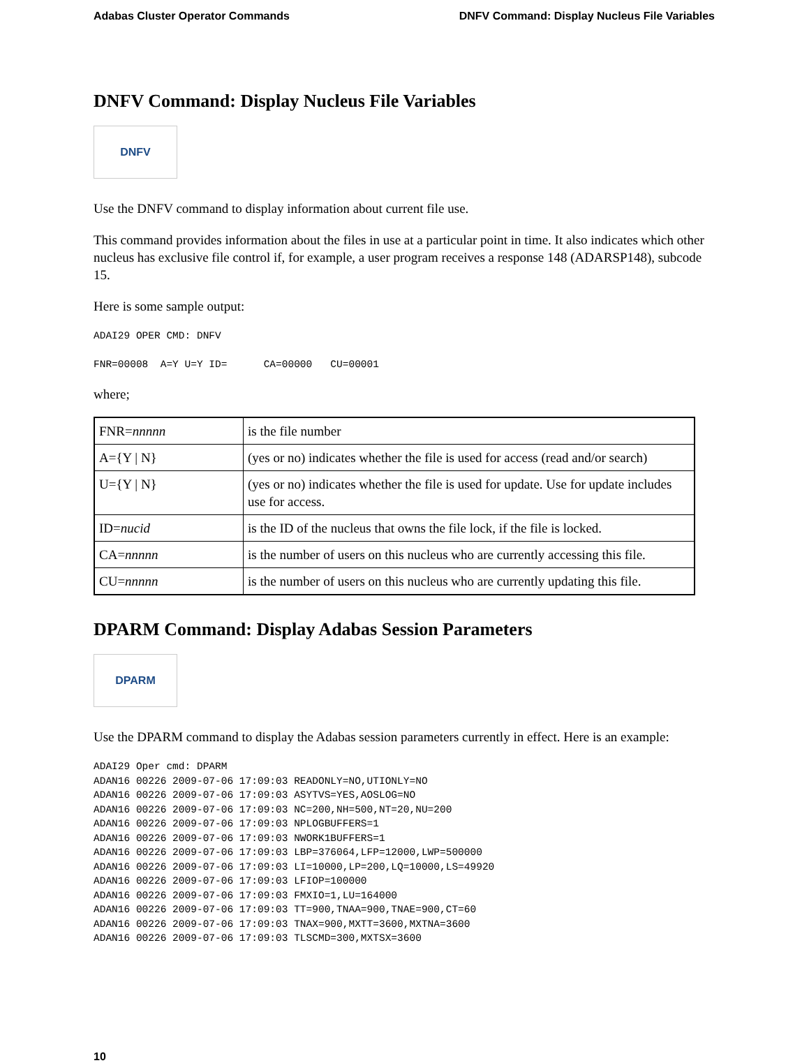Adabas Cluster Operator Commands DNFV Command: Display Nucleus File Variables
DNFV Command: Display Nucleus File Variables
DNFV
Use the DNFV command to display information about current file use.
This command provides information about the files in use at a particular point in time. It also indicates which other nucleus has exclusive file control if, for example, a user program receives a response 148 (ADARSP148), subcode 15.
Here is some sample output:
ADAI29 OPER CMD: DNFV
FNR=00008  A=Y U=Y ID=      CA=00000   CU=00001
where;
| FNR= nnnnn | is the file number |
| A={Y / N} | (yes or no) indicates whether the file is used for access (read and/or search) |
| U={Y / N} | (yes or no) indicates whether the file is used for update. Use for update includes use for access. |
| ID= nucid | is the ID of the nucleus that owns the file lock, if the file is locked. |
| CA= nnnnn | is the number of users on this nucleus who are currently accessing this file. |
| CU= nnnnn | is the number of users on this nucleus who are currently updating this file. |
DPARM Command: Display Adabas Session Parameters
DPARM
Use the DPARM command to display the Adabas session parameters currently in effect. Here is an example:
ADAI29 Oper cmd: DPARM
ADAN16 00226 2009-07-06 17:09:03 READONLY=NO,UTIONLY=NO
ADAN16 00226 2009-07-06 17:09:03 ASYTVS=YES,AOSLOG=NO
ADAN16 00226 2009-07-06 17:09:03 NC=200,NH=500,NT=20,NU=200
ADAN16 00226 2009-07-06 17:09:03 NPLOGBUFFERS=1
ADAN16 00226 2009-07-06 17:09:03 NWORK1BUFFERS=1
ADAN16 00226 2009-07-06 17:09:03 LBP=376064,LFP=12000,LWP=500000
ADAN16 00226 2009-07-06 17:09:03 LI=10000,LP=200,LQ=10000,LS=49920
ADAN16 00226 2009-07-06 17:09:03 LFIOP=100000
ADAN16 00226 2009-07-06 17:09:03 FMXIO=1,LU=164000
ADAN16 00226 2009-07-06 17:09:03 TT=900,TNAA=900,TNAE=900,CT=60
ADAN16 00226 2009-07-06 17:09:03 TNAX=900,MXTT=3600,MXTNA=3600
ADAN16 00226 2009-07-06 17:09:03 TLSCMD=300,MXTSX=3600
10